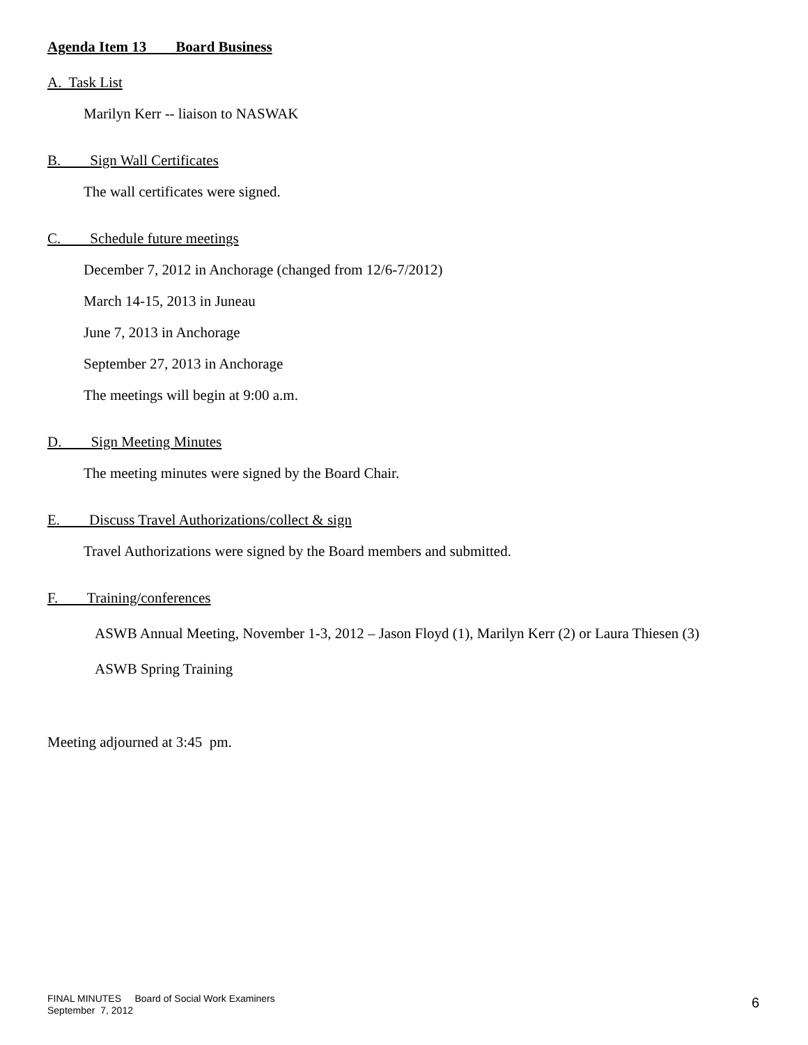Agenda Item 13 Board Business
A. Task List
Marilyn Kerr -- liaison to NASWAK
B. Sign Wall Certificates
The wall certificates were signed.
C. Schedule future meetings
December 7, 2012 in Anchorage (changed from 12/6-7/2012)
March 14-15, 2013 in Juneau
June 7, 2013 in Anchorage
September 27, 2013 in Anchorage
The meetings will begin at 9:00 a.m.
D. Sign Meeting Minutes
The meeting minutes were signed by the Board Chair.
E. Discuss Travel Authorizations/collect & sign
Travel Authorizations were signed by the Board members and submitted.
F. Training/conferences
ASWB Annual Meeting, November 1-3, 2012 – Jason Floyd (1), Marilyn Kerr (2) or Laura Thiesen (3)
ASWB Spring Training
Meeting adjourned at 3:45 pm.
FINAL MINUTES Board of Social Work Examiners
September 7, 2012
6